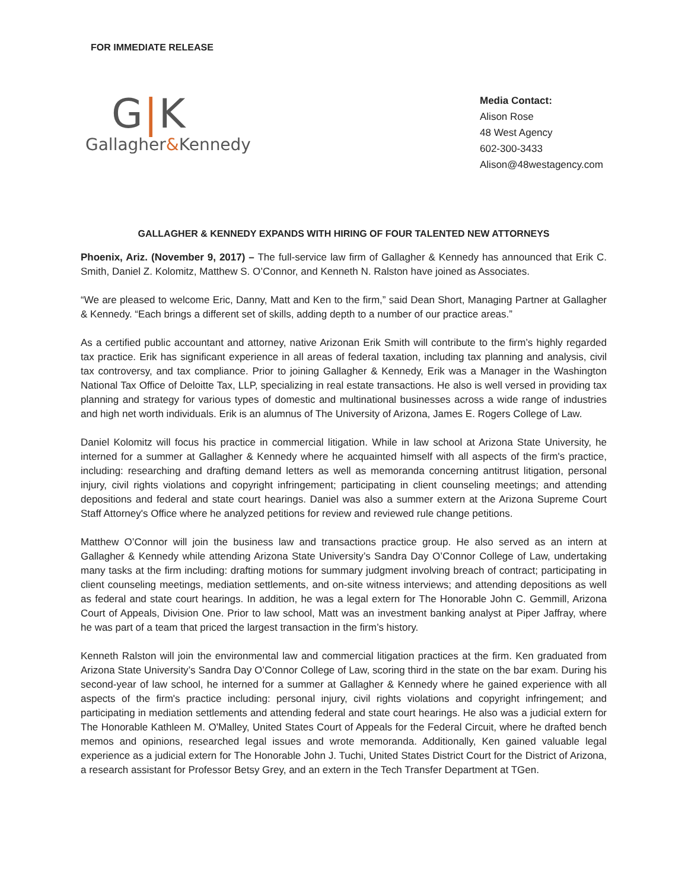FOR IMMEDIATE RELEASE
G|K
Gallagher&Kennedy
Media Contact:
Alison Rose
48 West Agency
602-300-3433
Alison@48westagency.com
GALLAGHER & KENNEDY EXPANDS WITH HIRING OF FOUR TALENTED NEW ATTORNEYS
Phoenix, Ariz. (November 9, 2017) – The full-service law firm of Gallagher & Kennedy has announced that Erik C. Smith, Daniel Z. Kolomitz, Matthew S. O’Connor, and Kenneth N. Ralston have joined as Associates.
“We are pleased to welcome Eric, Danny, Matt and Ken to the firm,” said Dean Short, Managing Partner at Gallagher & Kennedy. “Each brings a different set of skills, adding depth to a number of our practice areas.”
As a certified public accountant and attorney, native Arizonan Erik Smith will contribute to the firm’s highly regarded tax practice. Erik has significant experience in all areas of federal taxation, including tax planning and analysis, civil tax controversy, and tax compliance. Prior to joining Gallagher & Kennedy, Erik was a Manager in the Washington National Tax Office of Deloitte Tax, LLP, specializing in real estate transactions. He also is well versed in providing tax planning and strategy for various types of domestic and multinational businesses across a wide range of industries and high net worth individuals. Erik is an alumnus of The University of Arizona, James E. Rogers College of Law.
Daniel Kolomitz will focus his practice in commercial litigation. While in law school at Arizona State University, he interned for a summer at Gallagher & Kennedy where he acquainted himself with all aspects of the firm's practice, including: researching and drafting demand letters as well as memoranda concerning antitrust litigation, personal injury, civil rights violations and copyright infringement; participating in client counseling meetings; and attending depositions and federal and state court hearings. Daniel was also a summer extern at the Arizona Supreme Court Staff Attorney's Office where he analyzed petitions for review and reviewed rule change petitions.
Matthew O’Connor will join the business law and transactions practice group. He also served as an intern at Gallagher & Kennedy while attending Arizona State University’s Sandra Day O’Connor College of Law, undertaking many tasks at the firm including: drafting motions for summary judgment involving breach of contract; participating in client counseling meetings, mediation settlements, and on-site witness interviews; and attending depositions as well as federal and state court hearings. In addition, he was a legal extern for The Honorable John C. Gemmill, Arizona Court of Appeals, Division One. Prior to law school, Matt was an investment banking analyst at Piper Jaffray, where he was part of a team that priced the largest transaction in the firm’s history.
Kenneth Ralston will join the environmental law and commercial litigation practices at the firm. Ken graduated from Arizona State University’s Sandra Day O’Connor College of Law, scoring third in the state on the bar exam. During his second-year of law school, he interned for a summer at Gallagher & Kennedy where he gained experience with all aspects of the firm's practice including: personal injury, civil rights violations and copyright infringement; and participating in mediation settlements and attending federal and state court hearings. He also was a judicial extern for The Honorable Kathleen M. O'Malley, United States Court of Appeals for the Federal Circuit, where he drafted bench memos and opinions, researched legal issues and wrote memoranda. Additionally, Ken gained valuable legal experience as a judicial extern for The Honorable John J. Tuchi, United States District Court for the District of Arizona, a research assistant for Professor Betsy Grey, and an extern in the Tech Transfer Department at TGen.